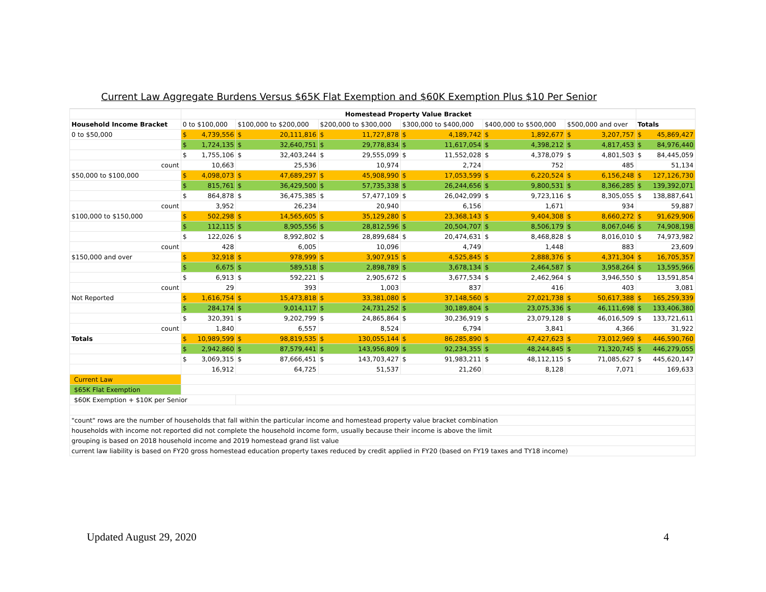Current Law Aggregate Burdens Versus $65K Flat Exemption and $60K Exemption Plus $10 Per Senior
| | Homestead Property Value Bracket | | | | | | | | | | | | | |
| Household Income Bracket | 0 to $100,000 | | $100,000 to $200,000 | | $200,000 to $300,000 | | $300,000 to $400,000 | | $400,000 to $500,000 | | $500,000 and over | | Totals | |
| 0 to $50,000 | $ | 4,739,556 | $ | 20,111,816 | $ | 11,727,878 | $ | 4,189,742 | $ | 1,892,677 | $ | 3,207,757 | $ | 45,869,427 |
| | $ | 1,724,135 | $ | 32,640,751 | $ | 29,778,834 | $ | 11,617,054 | $ | 4,398,212 | $ | 4,817,453 | $ | 84,976,440 |
| | $ | 1,755,106 | $ | 32,403,244 | $ | 29,555,099 | $ | 11,552,028 | $ | 4,378,079 | $ | 4,801,503 | $ | 84,445,059 |
| count | 10,663 | | 25,536 | | 10,974 | | 2,724 | | 752 | | 485 | | 51,134 | |
| $50,000 to $100,000 | $ | 4,098,073 | $ | 47,689,297 | $ | 45,908,990 | $ | 17,053,599 | $ | 6,220,524 | $ | 6,156,248 | $ | 127,126,730 |
| | $ | 815,761 | $ | 36,429,500 | $ | 57,735,338 | $ | 26,244,656 | $ | 9,800,531 | $ | 8,366,285 | $ | 139,392,071 |
| | $ | 864,878 | $ | 36,475,385 | $ | 57,477,109 | $ | 26,042,099 | $ | 9,723,116 | $ | 8,305,055 | $ | 138,887,641 |
| count | 3,952 | | 26,234 | | 20,940 | | 6,156 | | 1,671 | | 934 | | 59,887 | |
| $100,000 to $150,000 | $ | 502,298 | $ | 14,565,605 | $ | 35,129,280 | $ | 23,368,143 | $ | 9,404,308 | $ | 8,660,272 | $ | 91,629,906 |
| | $ | 112,115 | $ | 8,905,556 | $ | 28,812,596 | $ | 20,504,707 | $ | 8,506,179 | $ | 8,067,046 | $ | 74,908,198 |
| | $ | 122,026 | $ | 8,992,802 | $ | 28,899,684 | $ | 20,474,631 | $ | 8,468,828 | $ | 8,016,010 | $ | 74,973,982 |
| count | 428 | | 6,005 | | 10,096 | | 4,749 | | 1,448 | | 883 | | 23,609 | |
| $150,000 and over | $ | 32,918 | $ | 978,999 | $ | 3,907,915 | $ | 4,525,845 | $ | 2,888,376 | $ | 4,371,304 | $ | 16,705,357 |
| | $ | 6,675 | $ | 589,518 | $ | 2,898,789 | $ | 3,678,134 | $ | 2,464,587 | $ | 3,958,264 | $ | 13,595,966 |
| | $ | 6,913 | $ | 592,221 | $ | 2,905,672 | $ | 3,677,534 | $ | 2,462,964 | $ | 3,946,550 | $ | 13,591,854 |
| count | 29 | | 393 | | 1,003 | | 837 | | 416 | | 403 | | 3,081 | |
| Not Reported | $ | 1,616,754 | $ | 15,473,818 | $ | 33,381,080 | $ | 37,148,560 | $ | 27,021,738 | $ | 50,617,388 | $ | 165,259,339 |
| | $ | 284,174 | $ | 9,014,117 | $ | 24,731,252 | $ | 30,189,804 | $ | 23,075,336 | $ | 46,111,698 | $ | 133,406,380 |
| | $ | 320,391 | $ | 9,202,799 | $ | 24,865,864 | $ | 30,236,919 | $ | 23,079,128 | $ | 46,016,509 | $ | 133,721,611 |
| count | 1,840 | | 6,557 | | 8,524 | | 6,794 | | 3,841 | | 4,366 | | 31,922 | |
| Totals | $ | 10,989,599 | $ | 98,819,535 | $ | 130,055,144 | $ | 86,285,890 | $ | 47,427,623 | $ | 73,012,969 | $ | 446,590,760 |
| | $ | 2,942,860 | $ | 87,579,441 | $ | 143,956,809 | $ | 92,234,355 | $ | 48,244,845 | $ | 71,320,745 | $ | 446,279,055 |
| | $ | 3,069,315 | $ | 87,666,451 | $ | 143,703,427 | $ | 91,983,211 | $ | 48,112,115 | $ | 71,085,627 | $ | 445,620,147 |
| | 16,912 | | 64,725 | | 51,537 | | 21,260 | | 8,128 | | 7,071 | | 169,633 | |
| Current Law | | | | | | | | | | | | | | |
| $65K Flat Exemption | | | | | | | | | | | | | | |
| $60K Exemption + $10K per Senior | | | | | | | | | | | | | | |
| "count" rows are the number of households that fall within the particular income and homestead property value bracket combination | | | | | | | | | | | | | | |
| households with income not reported did not complete the household income form, usually because their income is above the limit | | | | | | | | | | | | | | |
| grouping is based on 2018 household income and 2019 homestead grand list value | | | | | | | | | | | | | | |
| current law liability is based on FY20 gross homestead education property taxes reduced by credit applied in FY20 (based on FY19 taxes and TY18 income) | | | | | | | | | | | | | | |
Updated August 29, 2020 4